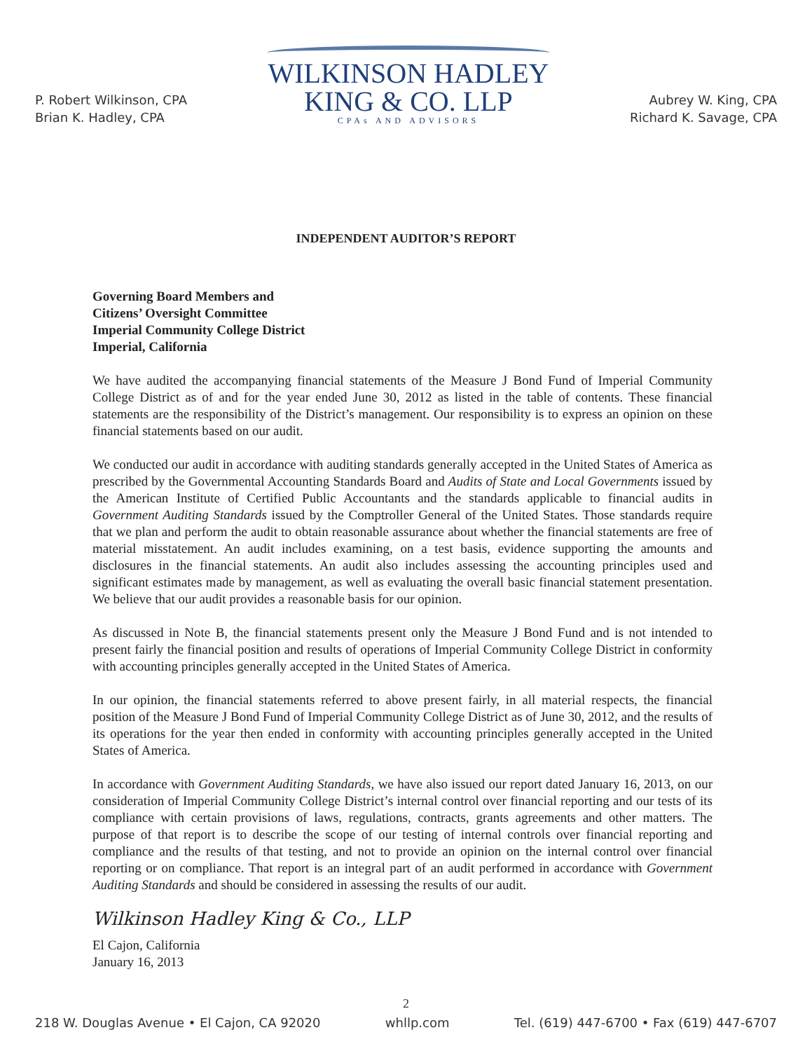P. Robert Wilkinson, CPA
Brian K. Hadley, CPA
WILKINSON HADLEY
KING & CO. LLP
CPAs AND ADVISORS
Aubrey W. King, CPA
Richard K. Savage, CPA
INDEPENDENT AUDITOR’S REPORT
Governing Board Members and
Citizens’ Oversight Committee
Imperial Community College District
Imperial, California
We have audited the accompanying financial statements of the Measure J Bond Fund of Imperial Community College District as of and for the year ended June 30, 2012 as listed in the table of contents. These financial statements are the responsibility of the District’s management. Our responsibility is to express an opinion on these financial statements based on our audit.
We conducted our audit in accordance with auditing standards generally accepted in the United States of America as prescribed by the Governmental Accounting Standards Board and Audits of State and Local Governments issued by the American Institute of Certified Public Accountants and the standards applicable to financial audits in Government Auditing Standards issued by the Comptroller General of the United States. Those standards require that we plan and perform the audit to obtain reasonable assurance about whether the financial statements are free of material misstatement. An audit includes examining, on a test basis, evidence supporting the amounts and disclosures in the financial statements. An audit also includes assessing the accounting principles used and significant estimates made by management, as well as evaluating the overall basic financial statement presentation. We believe that our audit provides a reasonable basis for our opinion.
As discussed in Note B, the financial statements present only the Measure J Bond Fund and is not intended to present fairly the financial position and results of operations of Imperial Community College District in conformity with accounting principles generally accepted in the United States of America.
In our opinion, the financial statements referred to above present fairly, in all material respects, the financial position of the Measure J Bond Fund of Imperial Community College District as of June 30, 2012, and the results of its operations for the year then ended in conformity with accounting principles generally accepted in the United States of America.
In accordance with Government Auditing Standards, we have also issued our report dated January 16, 2013, on our consideration of Imperial Community College District’s internal control over financial reporting and our tests of its compliance with certain provisions of laws, regulations, contracts, grants agreements and other matters. The purpose of that report is to describe the scope of our testing of internal controls over financial reporting and compliance and the results of that testing, and not to provide an opinion on the internal control over financial reporting or on compliance. That report is an integral part of an audit performed in accordance with Government Auditing Standards and should be considered in assessing the results of our audit.
Wilkinson Hadley King & Co., LLP
El Cajon, California
January 16, 2013
2
218 W. Douglas Avenue • El Cajon, CA 92020 whllp.com Tel. (619) 447-6700 • Fax (619) 447-6707